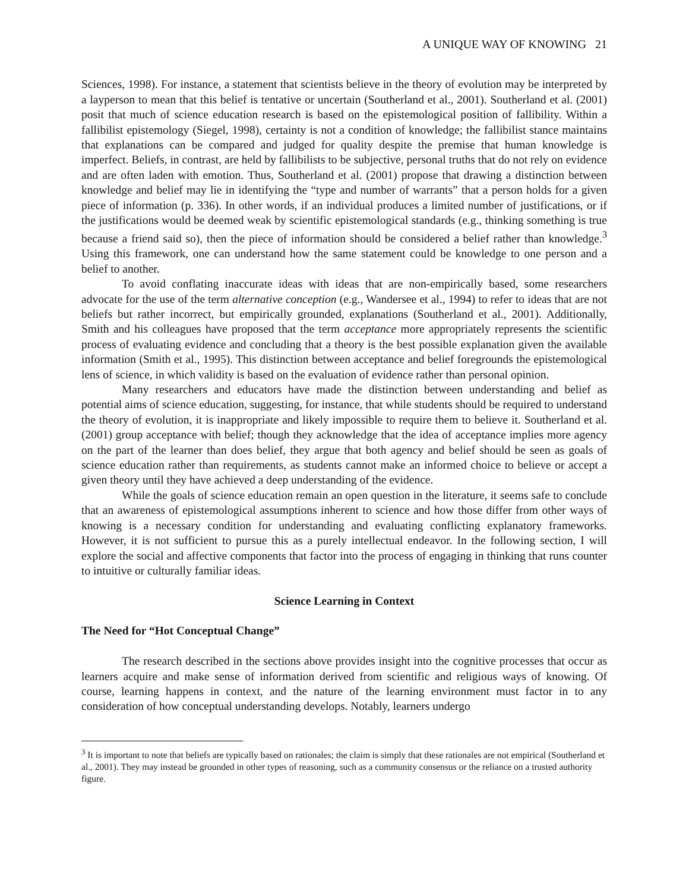A UNIQUE WAY OF KNOWING 21
Sciences, 1998). For instance, a statement that scientists believe in the theory of evolution may be interpreted by a layperson to mean that this belief is tentative or uncertain (Southerland et al., 2001). Southerland et al. (2001) posit that much of science education research is based on the epistemological position of fallibility. Within a fallibilist epistemology (Siegel, 1998), certainty is not a condition of knowledge; the fallibilist stance maintains that explanations can be compared and judged for quality despite the premise that human knowledge is imperfect. Beliefs, in contrast, are held by fallibilists to be subjective, personal truths that do not rely on evidence and are often laden with emotion. Thus, Southerland et al. (2001) propose that drawing a distinction between knowledge and belief may lie in identifying the “type and number of warrants” that a person holds for a given piece of information (p. 336). In other words, if an individual produces a limited number of justifications, or if the justifications would be deemed weak by scientific epistemological standards (e.g., thinking something is true because a friend said so), then the piece of information should be considered a belief rather than knowledge.<sup>3</sup> Using this framework, one can understand how the same statement could be knowledge to one person and a belief to another.
To avoid conflating inaccurate ideas with ideas that are non-empirically based, some researchers advocate for the use of the term alternative conception (e.g., Wandersee et al., 1994) to refer to ideas that are not beliefs but rather incorrect, but empirically grounded, explanations (Southerland et al., 2001). Additionally, Smith and his colleagues have proposed that the term acceptance more appropriately represents the scientific process of evaluating evidence and concluding that a theory is the best possible explanation given the available information (Smith et al., 1995). This distinction between acceptance and belief foregrounds the epistemological lens of science, in which validity is based on the evaluation of evidence rather than personal opinion.
Many researchers and educators have made the distinction between understanding and belief as potential aims of science education, suggesting, for instance, that while students should be required to understand the theory of evolution, it is inappropriate and likely impossible to require them to believe it. Southerland et al. (2001) group acceptance with belief; though they acknowledge that the idea of acceptance implies more agency on the part of the learner than does belief, they argue that both agency and belief should be seen as goals of science education rather than requirements, as students cannot make an informed choice to believe or accept a given theory until they have achieved a deep understanding of the evidence.
While the goals of science education remain an open question in the literature, it seems safe to conclude that an awareness of epistemological assumptions inherent to science and how those differ from other ways of knowing is a necessary condition for understanding and evaluating conflicting explanatory frameworks. However, it is not sufficient to pursue this as a purely intellectual endeavor. In the following section, I will explore the social and affective components that factor into the process of engaging in thinking that runs counter to intuitive or culturally familiar ideas.
Science Learning in Context
The Need for “Hot Conceptual Change”
The research described in the sections above provides insight into the cognitive processes that occur as learners acquire and make sense of information derived from scientific and religious ways of knowing. Of course, learning happens in context, and the nature of the learning environment must factor in to any consideration of how conceptual understanding develops. Notably, learners undergo
<sup>3</sup> It is important to note that beliefs are typically based on rationales; the claim is simply that these rationales are not empirical (Southerland et al., 2001). They may instead be grounded in other types of reasoning, such as a community consensus or the reliance on a trusted authority figure.